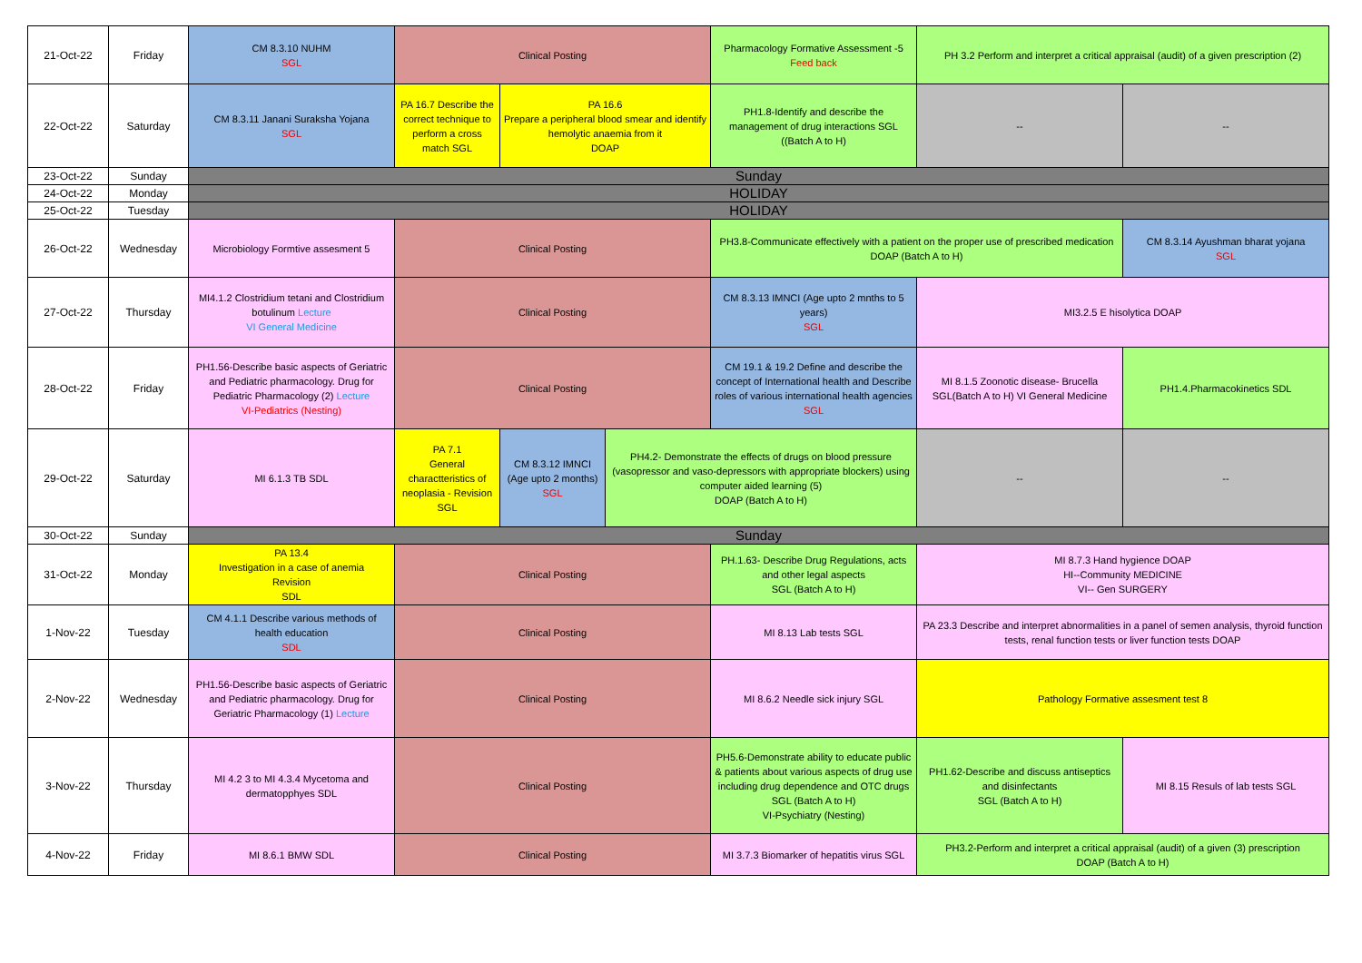| 21-Oct-22 | Friday | CM 8.3.10 NUHM SGL | Clinical Posting | | | Pharmacology Formative Assessment -5 Feed back | PH 3.2 Perform and interpret a critical appraisal (audit) of a given prescription (2) | |
| 22-Oct-22 | Saturday | CM 8.3.11 Janani Suraksha Yojana SGL | PA 16.7 Describe the correct technique to perform a cross match SGL | PA 16.6 Prepare a peripheral blood smear and identify hemolytic anaemia from it DOAP | | PH1.8-Identify and describe the management of drug interactions SGL ((Batch A to H) | -- | -- |
| 23-Oct-22 | Sunday | Sunday | | | | | | |
| 24-Oct-22 | Monday | HOLIDAY | | | | | | |
| 25-Oct-22 | Tuesday | HOLIDAY | | | | | | |
| 26-Oct-22 | Wednesday | Microbiology Formtive assesment 5 | Clinical Posting | | | PH3.8-Communicate effectively with a patient on the proper use of prescribed medication DOAP (Batch A to H) | | CM 8.3.14 Ayushman bharat yojana SGL |
| 27-Oct-22 | Thursday | MI4.1.2 Clostridium tetani and Clostridium botulinum Lecture VI General Medicine | Clinical Posting | | | CM 8.3.13 IMNCI (Age upto 2 mnths to 5 years) SGL | MI3.2.5 E hisolytica DOAP | |
| 28-Oct-22 | Friday | PH1.56-Describe basic aspects of Geriatric and Pediatric pharmacology. Drug for Pediatric Pharmacology (2) Lecture VI-Pediatrics (Nesting) | Clinical Posting | | | CM 19.1 & 19.2 Define and describe the concept of International health and Describe roles of various international health agencies SGL | MI 8.1.5 Zoonotic disease- Brucella SGL(Batch A to H) VI General Medicine | PH1.4.Pharmacokinetics SDL |
| 29-Oct-22 | Saturday | MI 6.1.3 TB SDL | PA 7.1 General charactteristics of neoplasia - Revision SGL | CM 8.3.12 IMNCI (Age upto 2 months) SGL | PH4.2- Demonstrate the effects of drugs on blood pressure (vasopressor and vaso-depressors with appropriate blockers) using computer aided learning (5) DOAP (Batch A to H) | | -- | -- |
| 30-Oct-22 | Sunday | Sunday | | | | | | |
| 31-Oct-22 | Monday | PA 13.4 Investigation in a case of anemia Revision SDL | Clinical Posting | | | PH.1.63- Describe Drug Regulations, acts and other legal aspects SGL (Batch A to H) | MI 8.7.3 Hand hygience DOAP HI--Community MEDICINE VI-- Gen SURGERY | |
| 1-Nov-22 | Tuesday | CM 4.1.1 Describe various methods of health education SDL | Clinical Posting | | | MI 8.13 Lab tests SGL | PA 23.3 Describe and interpret abnormalities in a panel of semen analysis, thyroid function tests, renal function tests or liver function tests DOAP | |
| 2-Nov-22 | Wednesday | PH1.56-Describe basic aspects of Geriatric and Pediatric pharmacology. Drug for Geriatric Pharmacology (1) Lecture | Clinical Posting | | | MI 8.6.2 Needle sick injury SGL | Pathology Formative assesment test 8 | |
| 3-Nov-22 | Thursday | MI 4.2 3 to MI 4.3.4 Mycetoma and dermatopphyes SDL | Clinical Posting | | | PH5.6-Demonstrate ability to educate public & patients about various aspects of drug use including drug dependence and OTC drugs SGL (Batch A to H) VI-Psychiatry (Nesting) | PH1.62-Describe and discuss antiseptics and disinfectants SGL (Batch A to H) | MI 8.15 Resuls of lab tests SGL |
| 4-Nov-22 | Friday | MI 8.6.1 BMW SDL | Clinical Posting | | | MI 3.7.3 Biomarker of hepatitis virus SGL | PH3.2-Perform and interpret a critical appraisal (audit) of a given (3) prescription DOAP (Batch A to H) | |